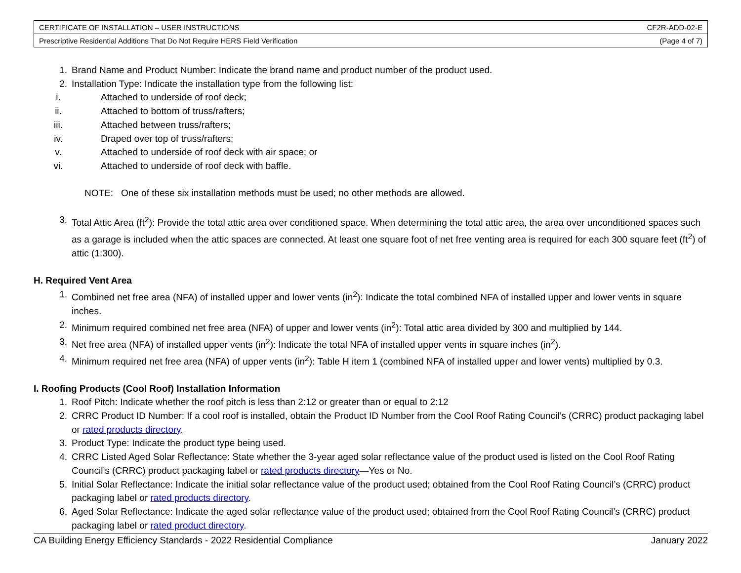| CERTIFICATE OF INSTALLATION – USER INSTRUCTIONS | CF2R-ADD-02-E |
| Prescriptive Residential Additions That Do Not Require HERS Field Verification | (Page 4 of 7) |
1. Brand Name and Product Number: Indicate the brand name and product number of the product used.
2. Installation Type: Indicate the installation type from the following list:
i. Attached to underside of roof deck;
ii. Attached to bottom of truss/rafters;
iii. Attached between truss/rafters;
iv. Draped over top of truss/rafters;
v. Attached to underside of roof deck with air space; or
vi. Attached to underside of roof deck with baffle.
NOTE: One of these six installation methods must be used; no other methods are allowed.
3. Total Attic Area (ft<sup>2</sup>): Provide the total attic area over conditioned space. When determining the total attic area, the area over unconditioned spaces such as a garage is included when the attic spaces are connected. At least one square foot of net free venting area is required for each 300 square feet (ft<sup>2</sup>) of attic (1:300).
H. Required Vent Area
1. Combined net free area (NFA) of installed upper and lower vents (in<sup>2</sup>): Indicate the total combined NFA of installed upper and lower vents in square inches.
2. Minimum required combined net free area (NFA) of upper and lower vents (in<sup>2</sup>): Total attic area divided by 300 and multiplied by 144.
3. Net free area (NFA) of installed upper vents (in<sup>2</sup>): Indicate the total NFA of installed upper vents in square inches (in<sup>2</sup>).
4. Minimum required net free area (NFA) of upper vents (in<sup>2</sup>): Table H item 1 (combined NFA of installed upper and lower vents) multiplied by 0.3.
I. Roofing Products (Cool Roof) Installation Information
1. Roof Pitch: Indicate whether the roof pitch is less than 2:12 or greater than or equal to 2:12
2. CRRC Product ID Number: If a cool roof is installed, obtain the Product ID Number from the Cool Roof Rating Council’s (CRRC) product packaging label or rated products directory.
3. Product Type: Indicate the product type being used.
4. CRRC Listed Aged Solar Reflectance: State whether the 3-year aged solar reflectance value of the product used is listed on the Cool Roof Rating Council’s (CRRC) product packaging label or rated products directory—Yes or No.
5. Initial Solar Reflectance: Indicate the initial solar reflectance value of the product used; obtained from the Cool Roof Rating Council’s (CRRC) product packaging label or rated products directory.
6. Aged Solar Reflectance: Indicate the aged solar reflectance value of the product used; obtained from the Cool Roof Rating Council’s (CRRC) product packaging label or rated product directory.
CA Building Energy Efficiency Standards - 2022 Residential Compliance January 2022